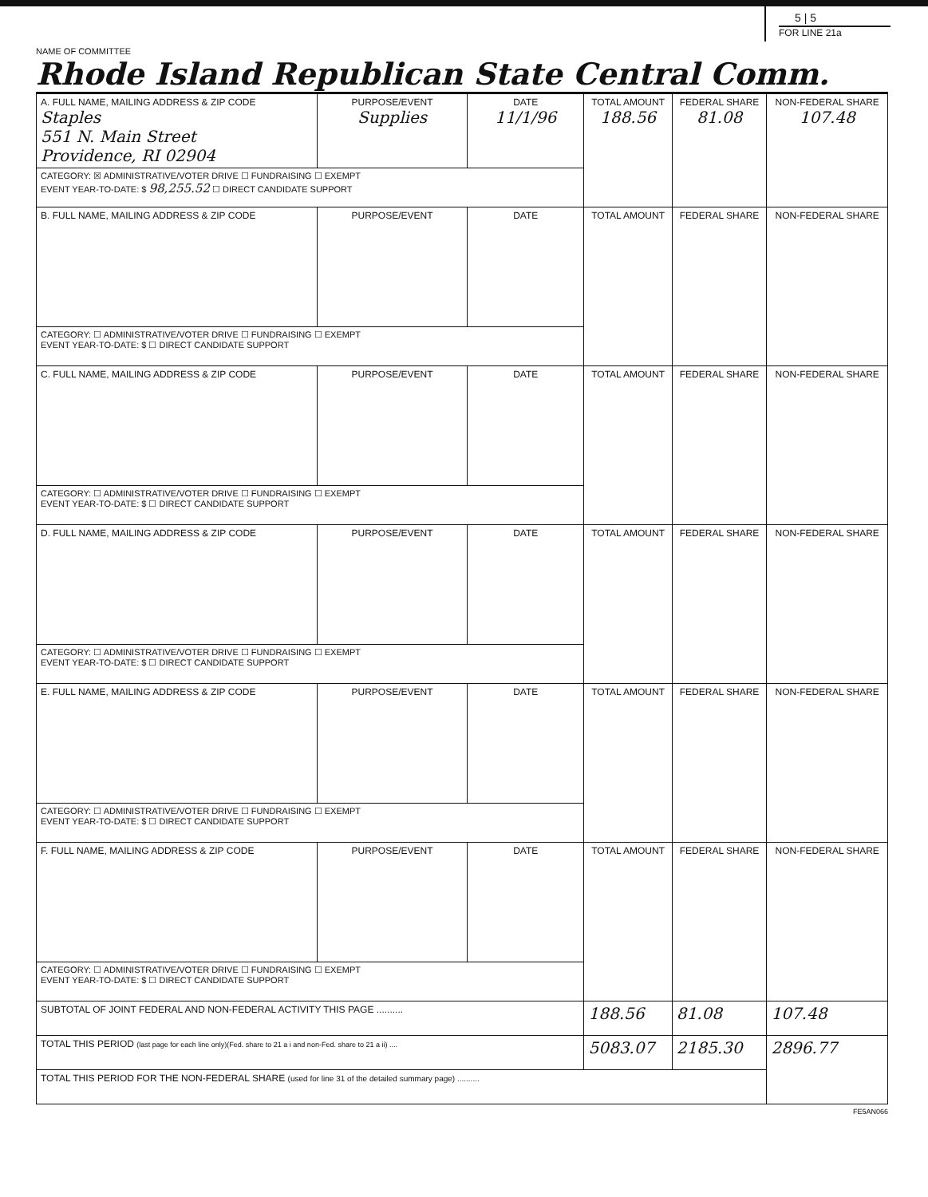5 | 5
FOR LINE 21a
NAME OF COMMITTEE
Rhode Island Republican State Central Comm.
| A. FULL NAME, MAILING ADDRESS & ZIP CODE Staples 551 N. Main Street Providence, RI 02904 | PURPOSE/EVENT Supplies | DATE 11/1/96 | TOTAL AMOUNT 188.56 | FEDERAL SHARE 81.08 | NON-FEDERAL SHARE 107.48 |
| --- | --- | --- | --- | --- | --- |
| CATEGORY: ☒ ADMINISTRATIVE/VOTER DRIVE ☐ FUNDRAISING ☐ EXEMPT EVENT YEAR-TO-DATE: $ 98,255.52 ☐ DIRECT CANDIDATE SUPPORT | | | | | |
| B. FULL NAME, MAILING ADDRESS & ZIP CODE | PURPOSE/EVENT | DATE | TOTAL AMOUNT | FEDERAL SHARE | NON-FEDERAL SHARE |
| CATEGORY: ☐ ADMINISTRATIVE/VOTER DRIVE ☐ FUNDRAISING ☐ EXEMPT EVENT YEAR-TO-DATE: $ ☐ DIRECT CANDIDATE SUPPORT | | | | | |
| C. FULL NAME, MAILING ADDRESS & ZIP CODE | PURPOSE/EVENT | DATE | TOTAL AMOUNT | FEDERAL SHARE | NON-FEDERAL SHARE |
| CATEGORY: ☐ ADMINISTRATIVE/VOTER DRIVE ☐ FUNDRAISING ☐ EXEMPT EVENT YEAR-TO-DATE: $ ☐ DIRECT CANDIDATE SUPPORT | | | | | |
| D. FULL NAME, MAILING ADDRESS & ZIP CODE | PURPOSE/EVENT | DATE | TOTAL AMOUNT | FEDERAL SHARE | NON-FEDERAL SHARE |
| CATEGORY: ☐ ADMINISTRATIVE/VOTER DRIVE ☐ FUNDRAISING ☐ EXEMPT EVENT YEAR-TO-DATE: $ ☐ DIRECT CANDIDATE SUPPORT | | | | | |
| E. FULL NAME, MAILING ADDRESS & ZIP CODE | PURPOSE/EVENT | DATE | TOTAL AMOUNT | FEDERAL SHARE | NON-FEDERAL SHARE |
| CATEGORY: ☐ ADMINISTRATIVE/VOTER DRIVE ☐ FUNDRAISING ☐ EXEMPT EVENT YEAR-TO-DATE: $ ☐ DIRECT CANDIDATE SUPPORT | | | | | |
| F. FULL NAME, MAILING ADDRESS & ZIP CODE | PURPOSE/EVENT | DATE | TOTAL AMOUNT | FEDERAL SHARE | NON-FEDERAL SHARE |
| CATEGORY: ☐ ADMINISTRATIVE/VOTER DRIVE ☐ FUNDRAISING ☐ EXEMPT EVENT YEAR-TO-DATE: $ ☐ DIRECT CANDIDATE SUPPORT | | | | | |
| SUBTOTAL OF JOINT FEDERAL AND NON-FEDERAL ACTIVITY THIS PAGE .......... | | | 188.56 | 81.08 | 107.48 |
| TOTAL THIS PERIOD (last page for each line only)(Fed. share to 21 a i and non-Fed. share to 21 a ii) .... | | | 5083.07 | 2185.30 | 2896.77 |
| TOTAL THIS PERIOD FOR THE NON-FEDERAL SHARE (used for line 31 of the detailed summary page) .......... | | | | | |
FE5AN066